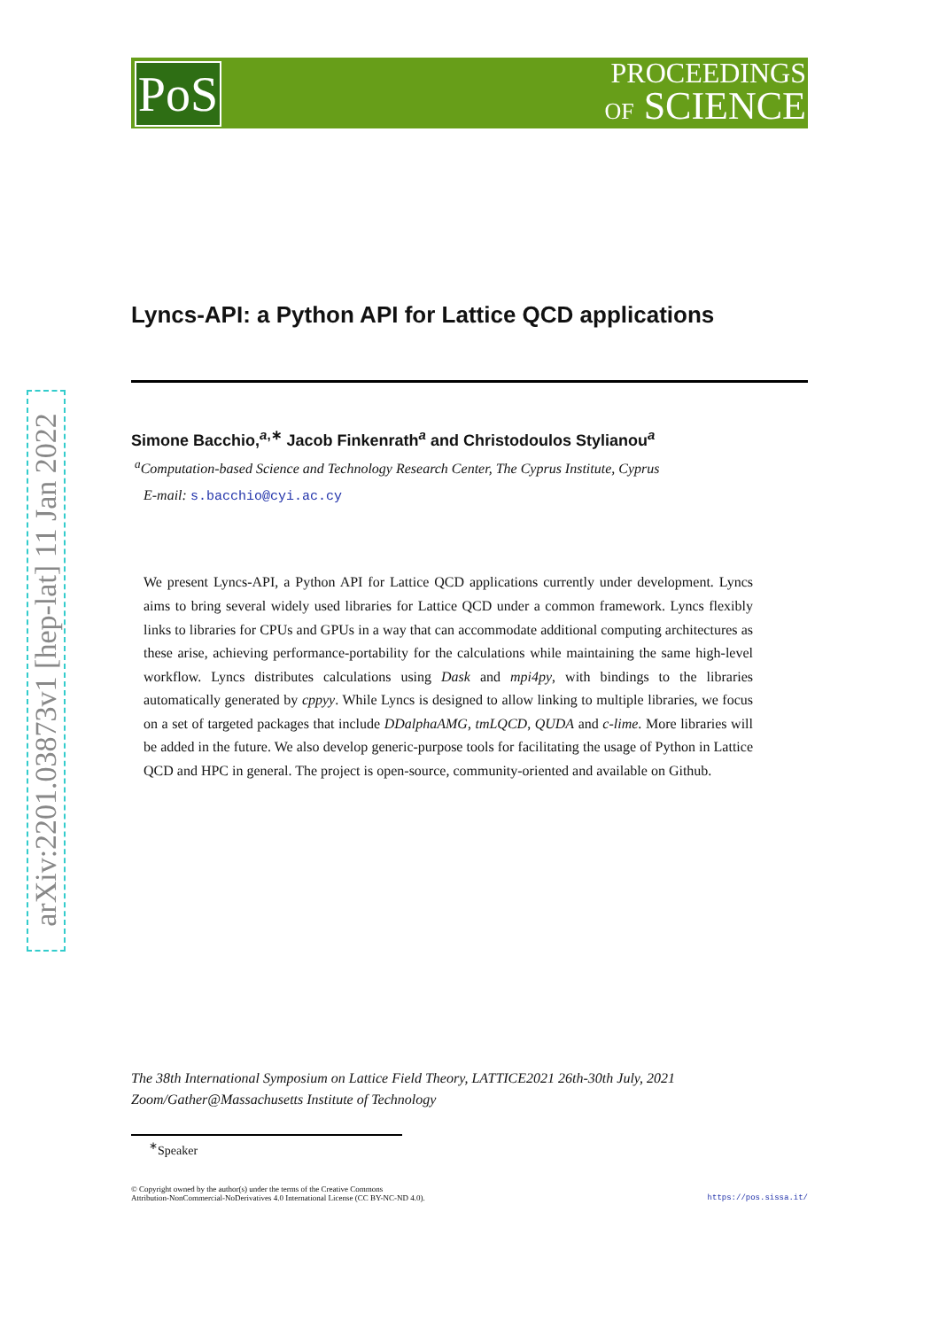PoS
PROCEEDINGS
OF SCIENCE
arXiv:2201.03873v1 [hep-lat] 11 Jan 2022
Lyncs-API: a Python API for Lattice QCD applications
Simone Bacchio,<sup>a,∗</sup> Jacob Finkenrath<sup>a</sup> and Christodoulos Stylianou<sup>a</sup>
<sup>a</sup> Computation-based Science and Technology Research Center, The Cyprus Institute, Cyprus
E-mail: s.bacchio@cyi.ac.cy
We present Lyncs-API, a Python API for Lattice QCD applications currently under development. Lyncs aims to bring several widely used libraries for Lattice QCD under a common framework. Lyncs flexibly links to libraries for CPUs and GPUs in a way that can accommodate additional computing architectures as these arise, achieving performance-portability for the calculations while maintaining the same high-level workflow. Lyncs distributes calculations using Dask and mpi4py, with bindings to the libraries automatically generated by cppyy. While Lyncs is designed to allow linking to multiple libraries, we focus on a set of targeted packages that include DDalphaAMG, tmLQCD, QUDA and c-lime. More libraries will be added in the future. We also develop generic-purpose tools for facilitating the usage of Python in Lattice QCD and HPC in general. The project is open-source, community-oriented and available on Github.
The 38th International Symposium on Lattice Field Theory, LATTICE2021 26th-30th July, 2021
Zoom/Gather@Massachusetts Institute of Technology
<sup>∗</sup>Speaker
© Copyright owned by the author(s) under the terms of the Creative Commons
Attribution-NonCommercial-NoDerivatives 4.0 International License (CC BY-NC-ND 4.0).
https://pos.sissa.it/